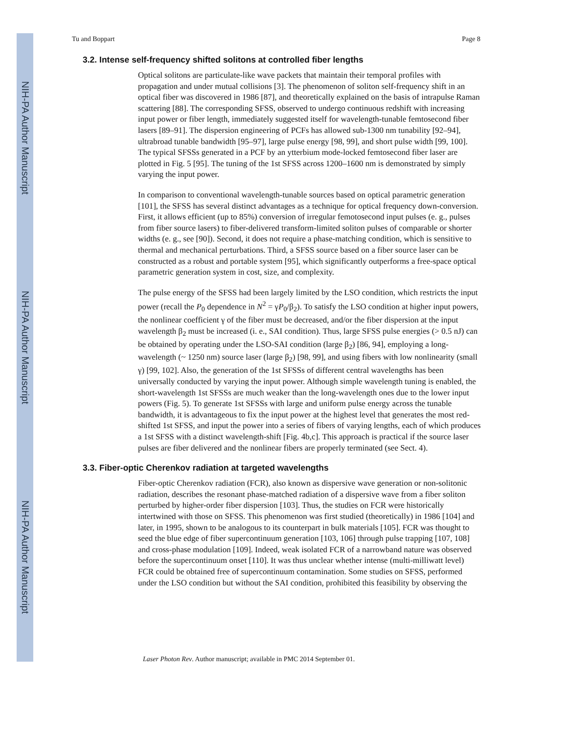NIH-PA Author Manuscript
NIH-PA Author Manuscript
NIH-PA Author Manuscript
Tu and Boppart Page 8
3.2. Intense self-frequency shifted solitons at controlled fiber lengths
Optical solitons are particulate-like wave packets that maintain their temporal profiles with propagation and under mutual collisions [3]. The phenomenon of soliton self-frequency shift in an optical fiber was discovered in 1986 [87], and theoretically explained on the basis of intrapulse Raman scattering [88]. The corresponding SFSS, observed to undergo continuous redshift with increasing input power or fiber length, immediately suggested itself for wavelength-tunable femtosecond fiber lasers [89–91]. The dispersion engineering of PCFs has allowed sub-1300 nm tunability [92–94], ultrabroad tunable bandwidth [95–97], large pulse energy [98, 99], and short pulse width [99, 100]. The typical SFSSs generated in a PCF by an ytterbium mode-locked femtosecond fiber laser are plotted in Fig. 5 [95]. The tuning of the 1st SFSS across 1200–1600 nm is demonstrated by simply varying the input power.
In comparison to conventional wavelength-tunable sources based on optical parametric generation [101], the SFSS has several distinct advantages as a technique for optical frequency down-conversion. First, it allows efficient (up to 85%) conversion of irregular femotosecond input pulses (e. g., pulses from fiber source lasers) to fiber-delivered transform-limited soliton pulses of comparable or shorter widths (e. g., see [90]). Second, it does not require a phase-matching condition, which is sensitive to thermal and mechanical perturbations. Third, a SFSS source based on a fiber source laser can be constructed as a robust and portable system [95], which significantly outperforms a free-space optical parametric generation system in cost, size, and complexity.
The pulse energy of the SFSS had been largely limited by the LSO condition, which restricts the input power (recall the P<sub>0</sub> dependence in N<sup>2</sup> = γP<sub>0</sub>/β<sub>2</sub>). To satisfy the LSO condition at higher input powers, the nonlinear coefficient γ of the fiber must be decreased, and/or the fiber dispersion at the input wavelength β<sub>2</sub> must be increased (i. e., SAI condition). Thus, large SFSS pulse energies (> 0.5 nJ) can be obtained by operating under the LSO-SAI condition (large β<sub>2</sub>) [86, 94], employing a long-wavelength (~ 1250 nm) source laser (large β<sub>2</sub>) [98, 99], and using fibers with low nonlinearity (small γ) [99, 102]. Also, the generation of the 1st SFSSs of different central wavelengths has been universally conducted by varying the input power. Although simple wavelength tuning is enabled, the short-wavelength 1st SFSSs are much weaker than the long-wavelength ones due to the lower input powers (Fig. 5). To generate 1st SFSSs with large and uniform pulse energy across the tunable bandwidth, it is advantageous to fix the input power at the highest level that generates the most red-shifted 1st SFSS, and input the power into a series of fibers of varying lengths, each of which produces a 1st SFSS with a distinct wavelength-shift [Fig. 4b,c]. This approach is practical if the source laser pulses are fiber delivered and the nonlinear fibers are properly terminated (see Sect. 4).
3.3. Fiber-optic Cherenkov radiation at targeted wavelengths
Fiber-optic Cherenkov radiation (FCR), also known as dispersive wave generation or non-solitonic radiation, describes the resonant phase-matched radiation of a dispersive wave from a fiber soliton perturbed by higher-order fiber dispersion [103]. Thus, the studies on FCR were historically intertwined with those on SFSS. This phenomenon was first studied (theoretically) in 1986 [104] and later, in 1995, shown to be analogous to its counterpart in bulk materials [105]. FCR was thought to seed the blue edge of fiber supercontinuum generation [103, 106] through pulse trapping [107, 108] and cross-phase modulation [109]. Indeed, weak isolated FCR of a narrowband nature was observed before the supercontinuum onset [110]. It was thus unclear whether intense (multi-milliwatt level) FCR could be obtained free of supercontinuum contamination. Some studies on SFSS, performed under the LSO condition but without the SAI condition, prohibited this feasibility by observing the
Laser Photon Rev. Author manuscript; available in PMC 2014 September 01.